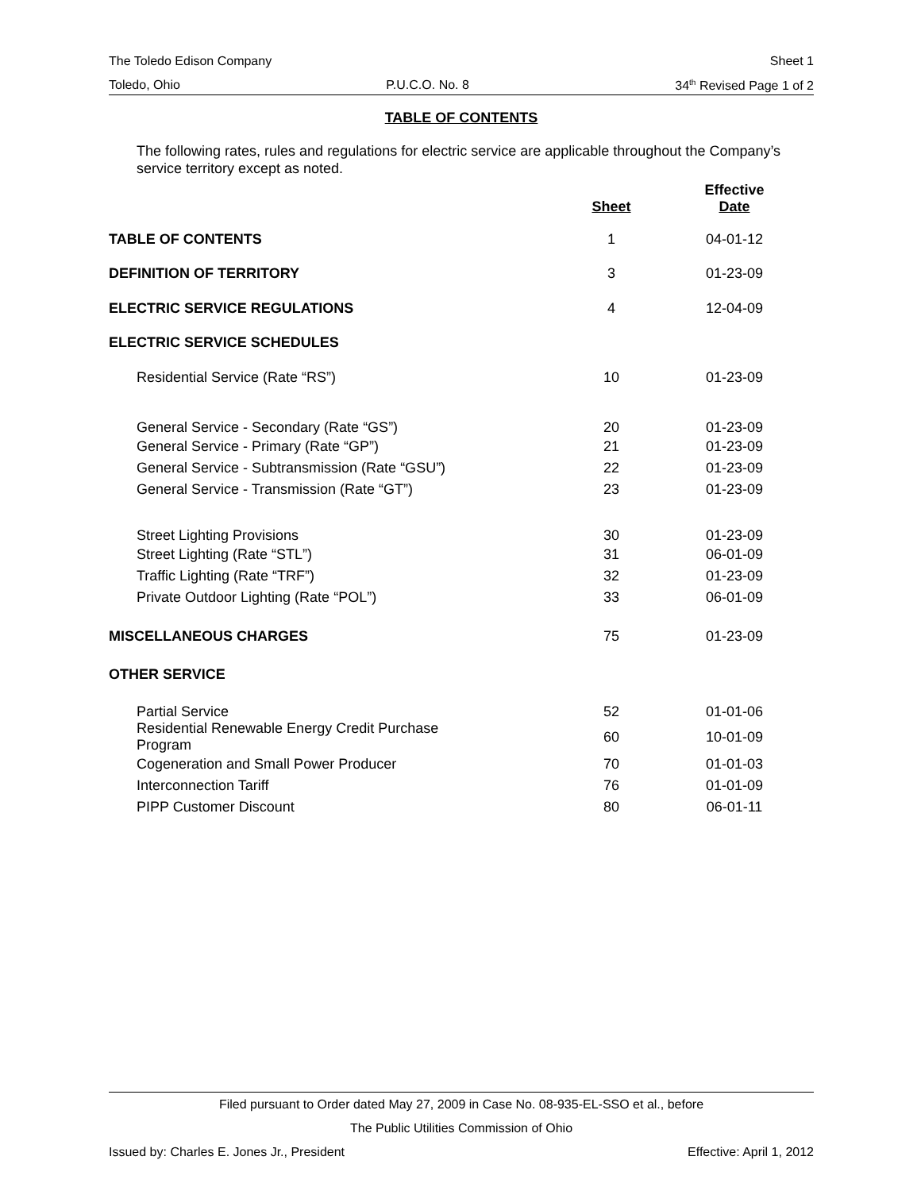The Toledo Edison Company Sheet 1
Toledo, Ohio P.U.C.O. No. 8 34<sup>th</sup> Revised Page 1 of 2
TABLE OF CONTENTS
The following rates, rules and regulations for electric service are applicable throughout the Company’s service territory except as noted.
| | Sheet | Effective Date |
| --- | --- | --- |
| TABLE OF CONTENTS | 1 | 04-01-12 |
| DEFINITION OF TERRITORY | 3 | 01-23-09 |
| ELECTRIC SERVICE REGULATIONS | 4 | 12-04-09 |
| ELECTRIC SERVICE SCHEDULES | | |
| Residential Service (Rate “RS”) | 10 | 01-23-09 |
| General Service - Secondary (Rate “GS”) | 20 | 01-23-09 |
| General Service - Primary (Rate “GP”) | 21 | 01-23-09 |
| General Service - Subtransmission (Rate “GSU”) | 22 | 01-23-09 |
| General Service - Transmission (Rate “GT”) | 23 | 01-23-09 |
| Street Lighting Provisions | 30 | 01-23-09 |
| Street Lighting (Rate “STL”) | 31 | 06-01-09 |
| Traffic Lighting (Rate “TRF”) | 32 | 01-23-09 |
| Private Outdoor Lighting (Rate “POL”) | 33 | 06-01-09 |
| MISCELLANEOUS CHARGES | 75 | 01-23-09 |
| OTHER SERVICE | | |
| Partial Service | 52 | 01-01-06 |
| Residential Renewable Energy Credit Purchase Program | 60 | 10-01-09 |
| Cogeneration and Small Power Producer | 70 | 01-01-03 |
| Interconnection Tariff | 76 | 01-01-09 |
| PIPP Customer Discount | 80 | 06-01-11 |
Filed pursuant to Order dated May 27, 2009 in Case No. 08-935-EL-SSO et al., before
The Public Utilities Commission of Ohio
Issued by: Charles E. Jones Jr., President Effective: April 1, 2012